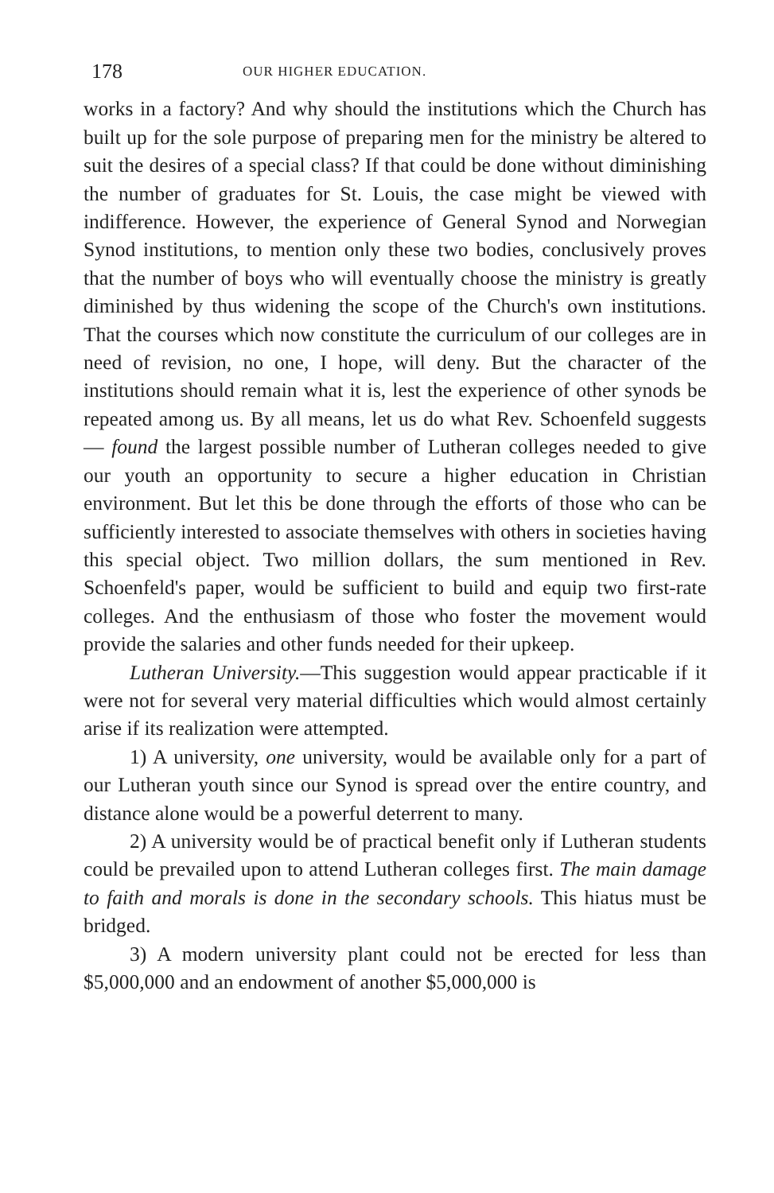178 OUR HIGHER EDUCATION.
works in a factory? And why should the institutions which the Church has built up for the sole purpose of preparing men for the ministry be altered to suit the desires of a special class? If that could be done without diminishing the number of graduates for St. Louis, the case might be viewed with indifference. However, the experience of General Synod and Norwegian Synod institutions, to mention only these two bodies, conclusively proves that the number of boys who will eventually choose the ministry is greatly diminished by thus widening the scope of the Church's own institutions. That the courses which now constitute the curriculum of our colleges are in need of revision, no one, I hope, will deny. But the character of the institutions should remain what it is, lest the experience of other synods be repeated among us. By all means, let us do what Rev. Schoenfeld suggests — found the largest possible number of Lutheran colleges needed to give our youth an opportunity to secure a higher education in Christian environment. But let this be done through the efforts of those who can be sufficiently interested to associate themselves with others in societies having this special object. Two million dollars, the sum mentioned in Rev. Schoenfeld's paper, would be sufficient to build and equip two first-rate colleges. And the enthusiasm of those who foster the movement would provide the salaries and other funds needed for their upkeep.
Lutheran University.—This suggestion would appear practicable if it were not for several very material difficulties which would almost certainly arise if its realization were attempted.
1) A university, one university, would be available only for a part of our Lutheran youth since our Synod is spread over the entire country, and distance alone would be a powerful deterrent to many.
2) A university would be of practical benefit only if Lutheran students could be prevailed upon to attend Lutheran colleges first. The main damage to faith and morals is done in the secondary schools. This hiatus must be bridged.
3) A modern university plant could not be erected for less than $5,000,000 and an endowment of another $5,000,000 is